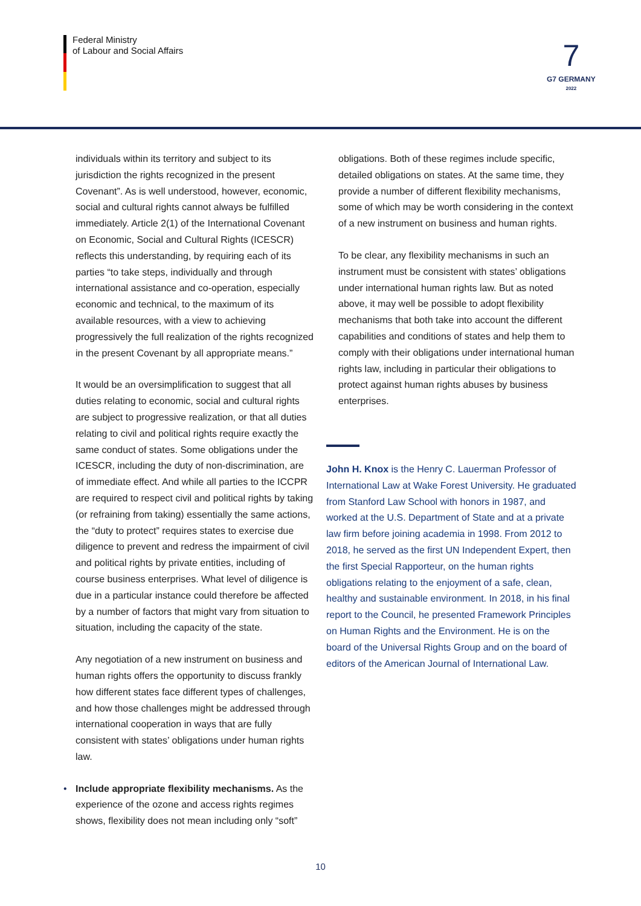Federal Ministry
of Labour and Social Affairs
7
G7 GERMANY
2022
individuals within its territory and subject to its jurisdiction the rights recognized in the present Covenant”. As is well understood, however, economic, social and cultural rights cannot always be fulfilled immediately. Article 2(1) of the International Covenant on Economic, Social and Cultural Rights (ICESCR) reflects this understanding, by requiring each of its parties “to take steps, individually and through international assistance and co-operation, especially economic and technical, to the maximum of its available resources, with a view to achieving progressively the full realization of the rights recognized in the present Covenant by all appropriate means.”
It would be an oversimplification to suggest that all duties relating to economic, social and cultural rights are subject to progressive realization, or that all duties relating to civil and political rights require exactly the same conduct of states. Some obligations under the ICESCR, including the duty of non-discrimination, are of immediate effect. And while all parties to the ICCPR are required to respect civil and political rights by taking (or refraining from taking) essentially the same actions, the “duty to protect” requires states to exercise due diligence to prevent and redress the impairment of civil and political rights by private entities, including of course business enterprises. What level of diligence is due in a particular instance could therefore be affected by a number of factors that might vary from situation to situation, including the capacity of the state.
Any negotiation of a new instrument on business and human rights offers the opportunity to discuss frankly how different states face different types of challenges, and how those challenges might be addressed through international cooperation in ways that are fully consistent with states’ obligations under human rights law.
• Include appropriate flexibility mechanisms. As the experience of the ozone and access rights regimes shows, flexibility does not mean including only “soft”
obligations. Both of these regimes include specific, detailed obligations on states. At the same time, they provide a number of different flexibility mechanisms, some of which may be worth considering in the context of a new instrument on business and human rights.
To be clear, any flexibility mechanisms in such an instrument must be consistent with states’ obligations under international human rights law. But as noted above, it may well be possible to adopt flexibility mechanisms that both take into account the different capabilities and conditions of states and help them to comply with their obligations under international human rights law, including in particular their obligations to protect against human rights abuses by business enterprises.
John H. Knox is the Henry C. Lauerman Professor of International Law at Wake Forest University. He graduated from Stanford Law School with honors in 1987, and worked at the U.S. Department of State and at a private law firm before joining academia in 1998. From 2012 to 2018, he served as the first UN Independent Expert, then the first Special Rapporteur, on the human rights obligations relating to the enjoyment of a safe, clean, healthy and sustainable environment. In 2018, in his final report to the Council, he presented Framework Principles on Human Rights and the Environment. He is on the board of the Universal Rights Group and on the board of editors of the American Journal of International Law.
10